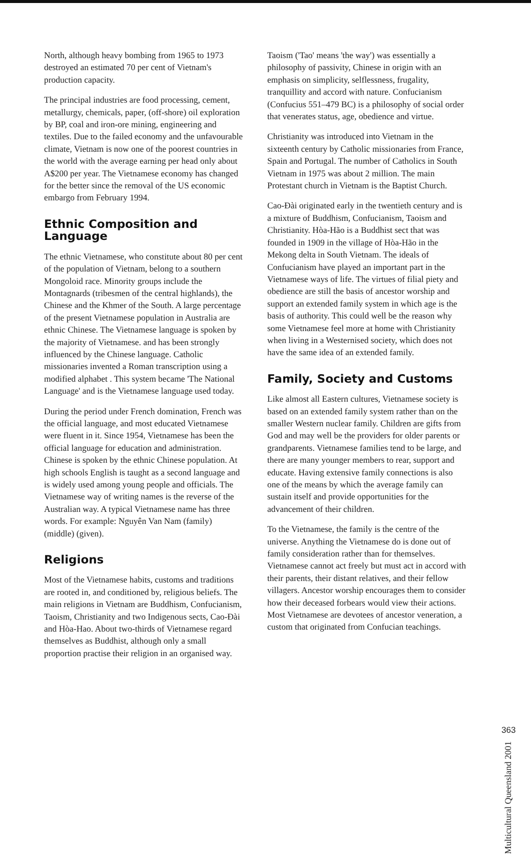North, although heavy bombing from 1965 to 1973 destroyed an estimated 70 per cent of Vietnam's production capacity.
The principal industries are food processing, cement, metallurgy, chemicals, paper, (off-shore) oil exploration by BP, coal and iron-ore mining, engineering and textiles. Due to the failed economy and the unfavourable climate, Vietnam is now one of the poorest countries in the world with the average earning per head only about A$200 per year. The Vietnamese economy has changed for the better since the removal of the US economic embargo from February 1994.
Ethnic Composition and Language
The ethnic Vietnamese, who constitute about 80 per cent of the population of Vietnam, belong to a southern Mongoloid race. Minority groups include the Montagnards (tribesmen of the central highlands), the Chinese and the Khmer of the South. A large percentage of the present Vietnamese population in Australia are ethnic Chinese. The Vietnamese language is spoken by the majority of Vietnamese. and has been strongly influenced by the Chinese language. Catholic missionaries invented a Roman transcription using a modified alphabet . This system became 'The National Language' and is the Vietnamese language used today.
During the period under French domination, French was the official language, and most educated Vietnamese were fluent in it. Since 1954, Vietnamese has been the official language for education and administration. Chinese is spoken by the ethnic Chinese population. At high schools English is taught as a second language and is widely used among young people and officials. The Vietnamese way of writing names is the reverse of the Australian way. A typical Vietnamese name has three words. For example: Nguyên Van Nam (family) (middle) (given).
Religions
Most of the Vietnamese habits, customs and traditions are rooted in, and conditioned by, religious beliefs. The main religions in Vietnam are Buddhism, Confucianism, Taoism, Christianity and two Indigenous sects, Cao-Đài and Hòa-Hao. About two-thirds of Vietnamese regard themselves as Buddhist, although only a small proportion practise their religion in an organised way.
Taoism ('Tao' means 'the way') was essentially a philosophy of passivity, Chinese in origin with an emphasis on simplicity, selflessness, frugality, tranquillity and accord with nature. Confucianism (Confucius 551–479 BC) is a philosophy of social order that venerates status, age, obedience and virtue.
Christianity was introduced into Vietnam in the sixteenth century by Catholic missionaries from France, Spain and Portugal. The number of Catholics in South Vietnam in 1975 was about 2 million. The main Protestant church in Vietnam is the Baptist Church.
Cao-Đài originated early in the twentieth century and is a mixture of Buddhism, Confucianism, Taoism and Christianity. Hòa-Hão is a Buddhist sect that was founded in 1909 in the village of Hòa-Hão in the Mekong delta in South Vietnam. The ideals of Confucianism have played an important part in the Vietnamese ways of life. The virtues of filial piety and obedience are still the basis of ancestor worship and support an extended family system in which age is the basis of authority. This could well be the reason why some Vietnamese feel more at home with Christianity when living in a Westernised society, which does not have the same idea of an extended family.
Family, Society and Customs
Like almost all Eastern cultures, Vietnamese society is based on an extended family system rather than on the smaller Western nuclear family. Children are gifts from God and may well be the providers for older parents or grandparents. Vietnamese families tend to be large, and there are many younger members to rear, support and educate. Having extensive family connections is also one of the means by which the average family can sustain itself and provide opportunities for the advancement of their children.
To the Vietnamese, the family is the centre of the universe. Anything the Vietnamese do is done out of family consideration rather than for themselves. Vietnamese cannot act freely but must act in accord with their parents, their distant relatives, and their fellow villagers. Ancestor worship encourages them to consider how their deceased forbears would view their actions. Most Vietnamese are devotees of ancestor veneration, a custom that originated from Confucian teachings.
Multicultural Queensland 2001
363